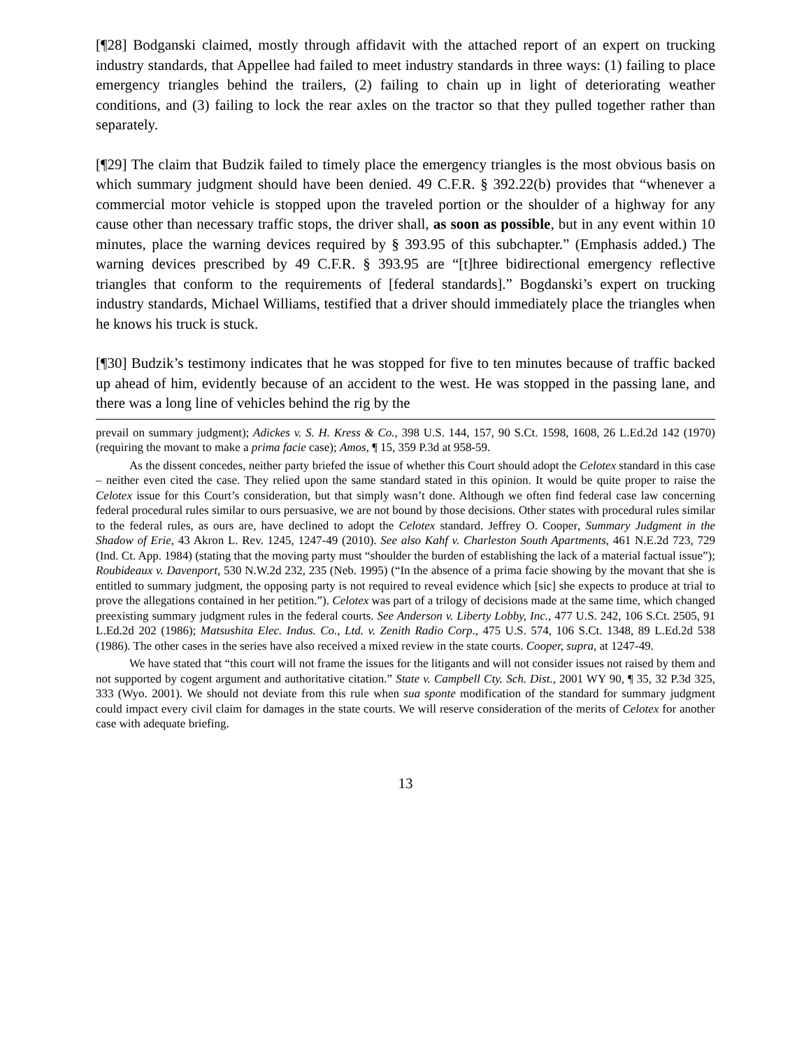[¶28] Bodganski claimed, mostly through affidavit with the attached report of an expert on trucking industry standards, that Appellee had failed to meet industry standards in three ways: (1) failing to place emergency triangles behind the trailers, (2) failing to chain up in light of deteriorating weather conditions, and (3) failing to lock the rear axles on the tractor so that they pulled together rather than separately.
[¶29] The claim that Budzik failed to timely place the emergency triangles is the most obvious basis on which summary judgment should have been denied. 49 C.F.R. § 392.22(b) provides that “whenever a commercial motor vehicle is stopped upon the traveled portion or the shoulder of a highway for any cause other than necessary traffic stops, the driver shall, as soon as possible, but in any event within 10 minutes, place the warning devices required by § 393.95 of this subchapter.” (Emphasis added.) The warning devices prescribed by 49 C.F.R. § 393.95 are “[t]hree bidirectional emergency reflective triangles that conform to the requirements of [federal standards].” Bogdanski’s expert on trucking industry standards, Michael Williams, testified that a driver should immediately place the triangles when he knows his truck is stuck.
[¶30] Budzik’s testimony indicates that he was stopped for five to ten minutes because of traffic backed up ahead of him, evidently because of an accident to the west. He was stopped in the passing lane, and there was a long line of vehicles behind the rig by the
prevail on summary judgment); Adickes v. S. H. Kress & Co., 398 U.S. 144, 157, 90 S.Ct. 1598, 1608, 26 L.Ed.2d 142 (1970) (requiring the movant to make a prima facie case); Amos, ¶ 15, 359 P.3d at 958-59.
As the dissent concedes, neither party briefed the issue of whether this Court should adopt the Celotex standard in this case – neither even cited the case. They relied upon the same standard stated in this opinion. It would be quite proper to raise the Celotex issue for this Court’s consideration, but that simply wasn’t done. Although we often find federal case law concerning federal procedural rules similar to ours persuasive, we are not bound by those decisions. Other states with procedural rules similar to the federal rules, as ours are, have declined to adopt the Celotex standard. Jeffrey O. Cooper, Summary Judgment in the Shadow of Erie, 43 Akron L. Rev. 1245, 1247-49 (2010). See also Kahf v. Charleston South Apartments, 461 N.E.2d 723, 729 (Ind. Ct. App. 1984) (stating that the moving party must “shoulder the burden of establishing the lack of a material factual issue”); Roubideaux v. Davenport, 530 N.W.2d 232, 235 (Neb. 1995) (“In the absence of a prima facie showing by the movant that she is entitled to summary judgment, the opposing party is not required to reveal evidence which [sic] she expects to produce at trial to prove the allegations contained in her petition.”). Celotex was part of a trilogy of decisions made at the same time, which changed preexisting summary judgment rules in the federal courts. See Anderson v. Liberty Lobby, Inc., 477 U.S. 242, 106 S.Ct. 2505, 91 L.Ed.2d 202 (1986); Matsushita Elec. Indus. Co., Ltd. v. Zenith Radio Corp., 475 U.S. 574, 106 S.Ct. 1348, 89 L.Ed.2d 538 (1986). The other cases in the series have also received a mixed review in the state courts. Cooper, supra, at 1247-49.
We have stated that “this court will not frame the issues for the litigants and will not consider issues not raised by them and not supported by cogent argument and authoritative citation.” State v. Campbell Cty. Sch. Dist., 2001 WY 90, ¶ 35, 32 P.3d 325, 333 (Wyo. 2001). We should not deviate from this rule when sua sponte modification of the standard for summary judgment could impact every civil claim for damages in the state courts. We will reserve consideration of the merits of Celotex for another case with adequate briefing.
13